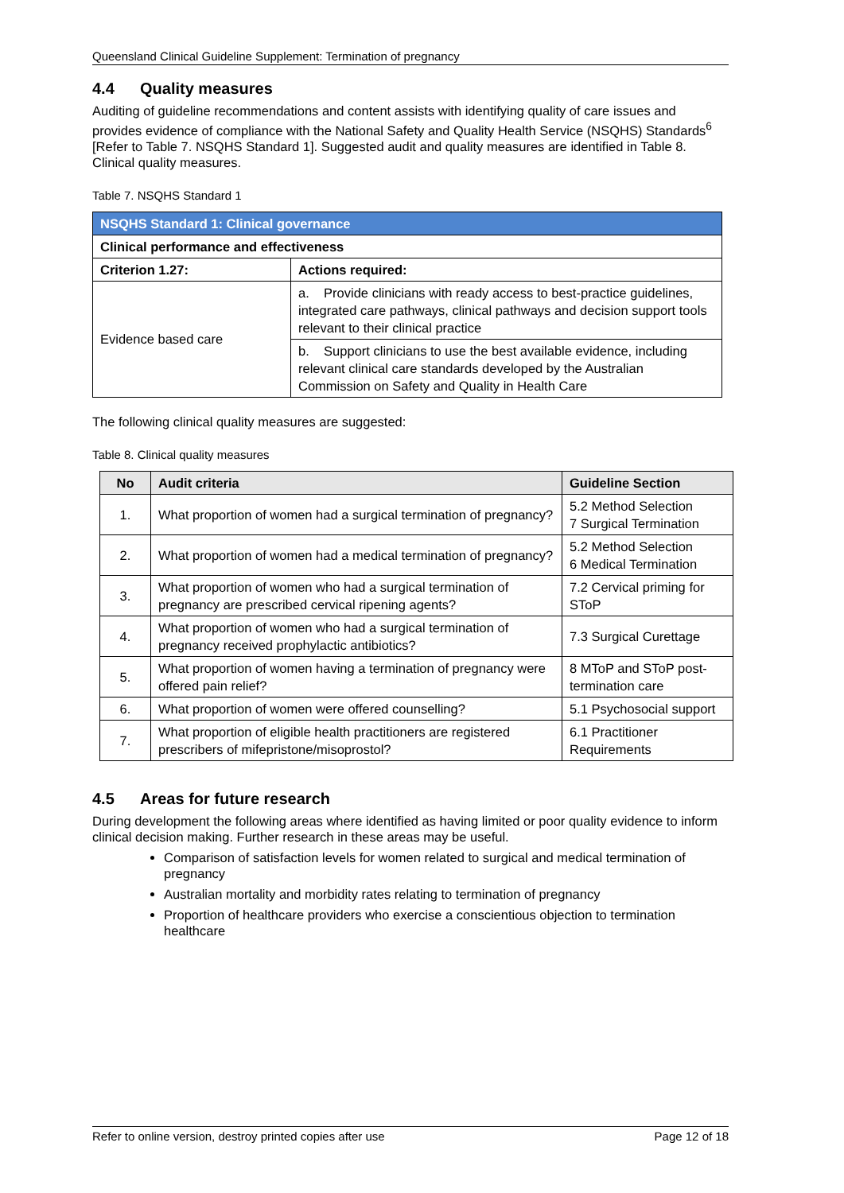Queensland Clinical Guideline Supplement: Termination of pregnancy
4.4 Quality measures
Auditing of guideline recommendations and content assists with identifying quality of care issues and provides evidence of compliance with the National Safety and Quality Health Service (NSQHS) Standards<sup>6</sup> [Refer to Table 7. NSQHS Standard 1]. Suggested audit and quality measures are identified in Table 8. Clinical quality measures.
Table 7. NSQHS Standard 1
| NSQHS Standard 1: Clinical governance | |
| Clinical performance and effectiveness | |
| Criterion 1.27: | Actions required: |
| Evidence based care | a. Provide clinicians with ready access to best-practice guidelines, integrated care pathways, clinical pathways and decision support tools relevant to their clinical practice |
| | b. Support clinicians to use the best available evidence, including relevant clinical care standards developed by the Australian Commission on Safety and Quality in Health Care |
The following clinical quality measures are suggested:
Table 8. Clinical quality measures
| No | Audit criteria | Guideline Section |
| --- | --- | --- |
| 1. | What proportion of women had a surgical termination of pregnancy? | 5.2 Method Selection 7 Surgical Termination |
| 2. | What proportion of women had a medical termination of pregnancy? | 5.2 Method Selection 6 Medical Termination |
| 3. | What proportion of women who had a surgical termination of pregnancy are prescribed cervical ripening agents? | 7.2 Cervical priming for SToP |
| 4. | What proportion of women who had a surgical termination of pregnancy received prophylactic antibiotics? | 7.3 Surgical Curettage |
| 5. | What proportion of women having a termination of pregnancy were offered pain relief? | 8 MToP and SToP post-termination care |
| 6. | What proportion of women were offered counselling? | 5.1 Psychosocial support |
| 7. | What proportion of eligible health practitioners are registered prescribers of mifepristone/misoprostol? | 6.1 Practitioner Requirements |
4.5 Areas for future research
During development the following areas where identified as having limited or poor quality evidence to inform clinical decision making. Further research in these areas may be useful.
Comparison of satisfaction levels for women related to surgical and medical termination of pregnancy
Australian mortality and morbidity rates relating to termination of pregnancy
Proportion of healthcare providers who exercise a conscientious objection to termination healthcare
Refer to online version, destroy printed copies after use Page 12 of 18